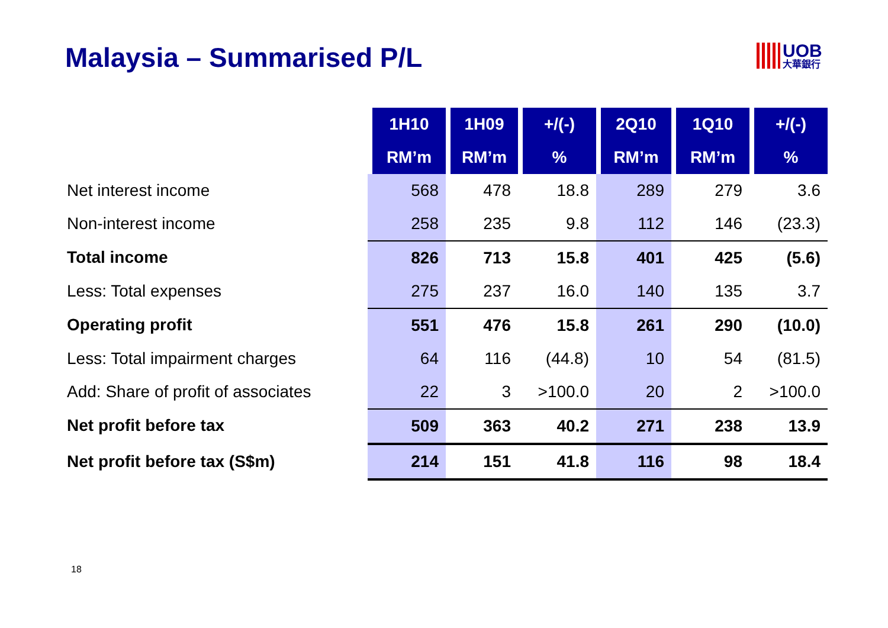Malaysia – Summarised P/L UOB 大華銀行
| | 1H10 | 1H09 | +/(-) | 2Q10 | 1Q10 | +/(-) |
| --- | --- | --- | --- | --- | --- | --- |
| | RM’m | RM’m | % | RM’m | RM’m | % |
| Net interest income | 568 | 478 | 18.8 | 289 | 279 | 3.6 |
| Non-interest income | 258 | 235 | 9.8 | 112 | 146 | (23.3) |
| Total income | 826 | 713 | 15.8 | 401 | 425 | (5.6) |
| Less: Total expenses | 275 | 237 | 16.0 | 140 | 135 | 3.7 |
| Operating profit | 551 | 476 | 15.8 | 261 | 290 | (10.0) |
| Less: Total impairment charges | 64 | 116 | (44.8) | 10 | 54 | (81.5) |
| Add: Share of profit of associates | 22 | 3 | >100.0 | 20 | 2 | >100.0 |
| Net profit before tax | 509 | 363 | 40.2 | 271 | 238 | 13.9 |
| Net profit before tax (S$m) | 214 | 151 | 41.8 | 116 | 98 | 18.4 |
18